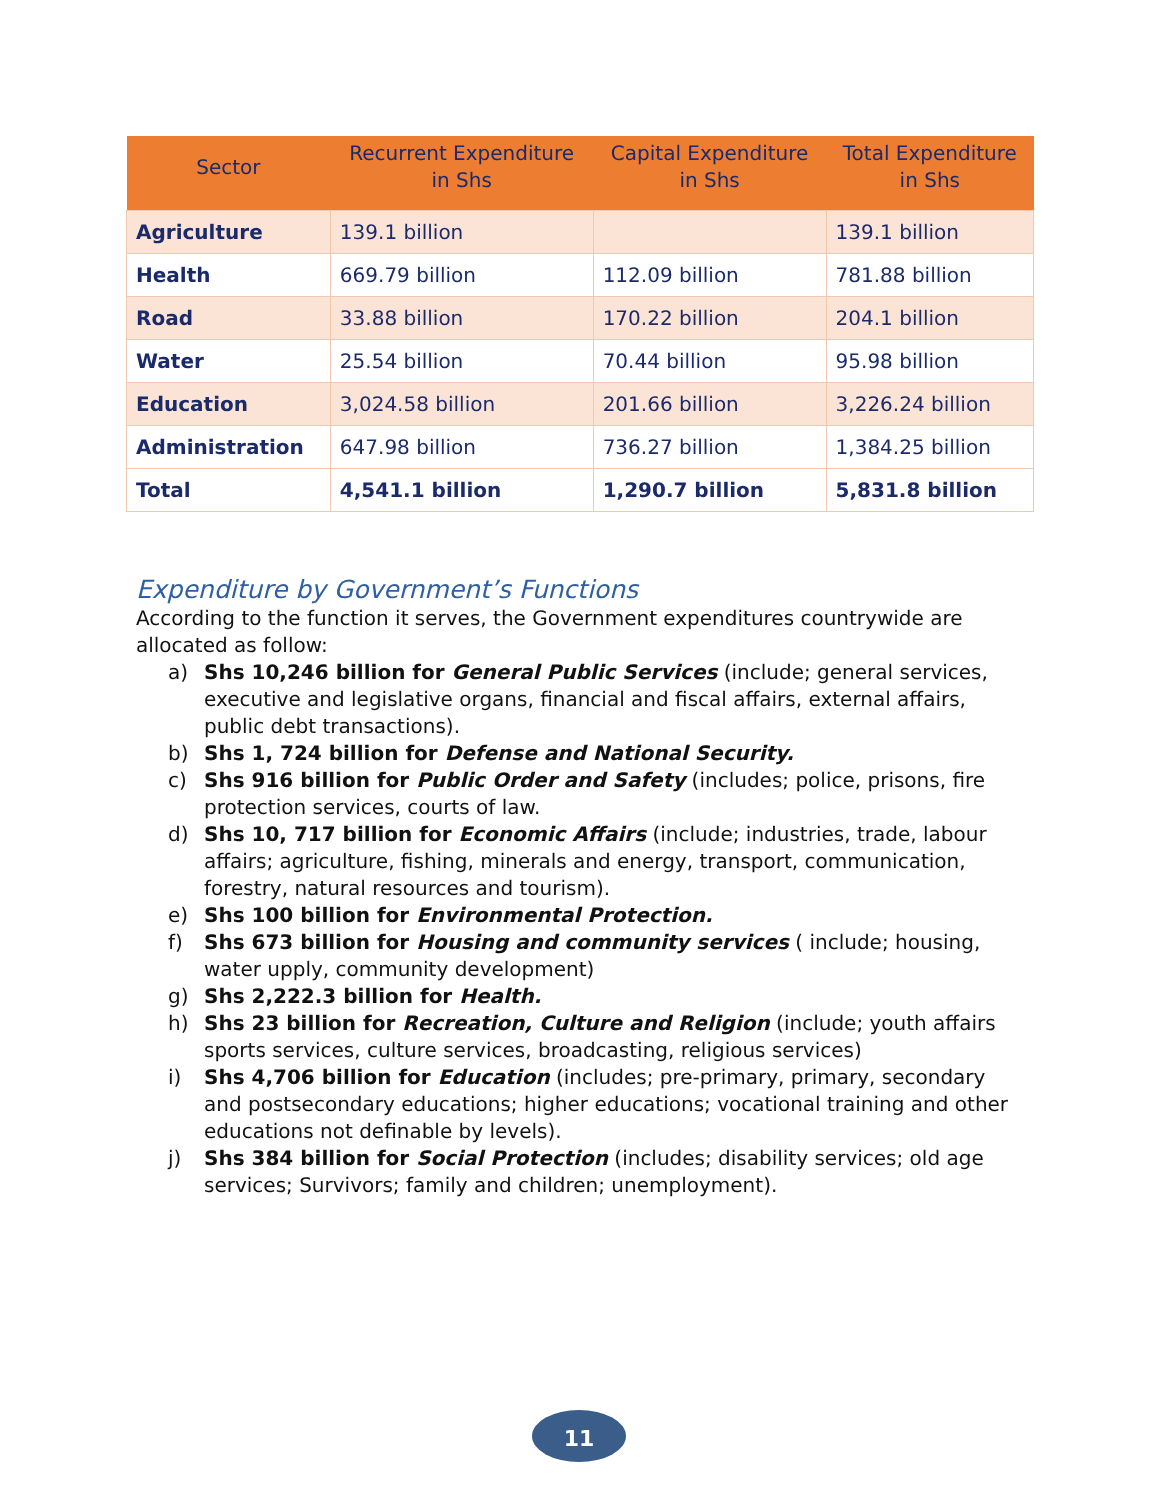| Sector | Recurrent Expenditure in Shs | Capital Expenditure in Shs | Total Expenditure in Shs |
| --- | --- | --- | --- |
| Agriculture | 139.1 billion | | 139.1 billion |
| Health | 669.79 billion | 112.09 billion | 781.88 billion |
| Road | 33.88 billion | 170.22 billion | 204.1 billion |
| Water | 25.54 billion | 70.44 billion | 95.98 billion |
| Education | 3,024.58 billion | 201.66 billion | 3,226.24 billion |
| Administration | 647.98 billion | 736.27 billion | 1,384.25 billion |
| Total | 4,541.1 billion | 1,290.7 billion | 5,831.8 billion |
Expenditure by Government’s Functions
According to the function it serves, the Government expenditures countrywide are allocated as follow:
a) Shs 10,246 billion for General Public Services (include; general services, executive and legislative organs, financial and fiscal affairs, external affairs, public debt transactions).
b) Shs 1, 724 billion for Defense and National Security.
c) Shs 916 billion for Public Order and Safety (includes; police, prisons, fire protection services, courts of law.
d) Shs 10, 717 billion for Economic Affairs (include; industries, trade, labour affairs; agriculture, fishing, minerals and energy, transport, communication, forestry, natural resources and tourism).
e) Shs 100 billion for Environmental Protection.
f) Shs 673 billion for Housing and community services ( include; housing, water upply, community development)
g) Shs 2,222.3 billion for Health.
h) Shs 23 billion for Recreation, Culture and Religion (include; youth affairs sports services, culture services, broadcasting, religious services)
i) Shs 4,706 billion for Education (includes; pre-primary, primary, secondary and postsecondary educations; higher educations; vocational training and other educations not definable by levels).
j) Shs 384 billion for Social Protection (includes; disability services; old age services; Survivors; family and children; unemployment).
11